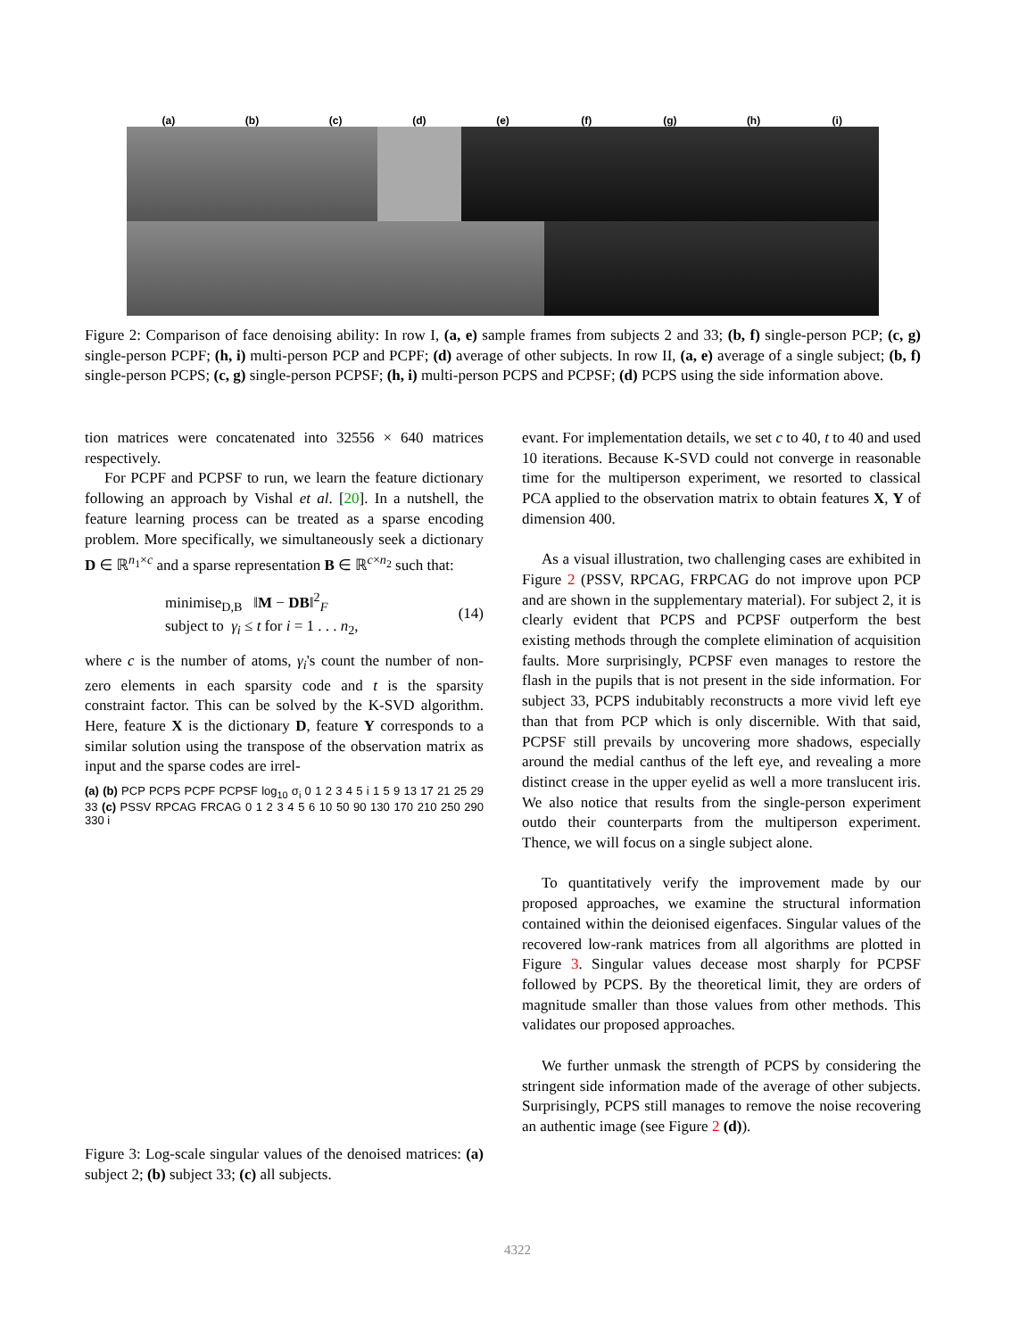(a) (b) (c) (d) (e) (f) (g) (h) (i)
Figure 2: Comparison of face denoising ability: In row I, (a, e) sample frames from subjects 2 and 33; (b, f) single-person PCP; (c, g) single-person PCPF; (h, i) multi-person PCP and PCPF; (d) average of other subjects. In row II, (a, e) average of a single subject; (b, f) single-person PCPS; (c, g) single-person PCPSF; (h, i) multi-person PCPS and PCPSF; (d) PCPS using the side information above.
tion matrices were concatenated into 32556 × 640 matrices respectively.
For PCPF and PCPSF to run, we learn the feature dictionary following an approach by Vishal et al. [20]. In a nutshell, the feature learning process can be treated as a sparse encoding problem. More specifically, we simultaneously seek a dictionary D ∈ ℝ<sup>n<sub>1</sub>×c</sup> and a sparse representation B ∈ ℝ<sup>c×n<sub>2</sub></sup> such that:
minimise<sub>D,B</sub> ‖M − DB‖<sup>2</sup><sub>F</sub>
subject to γ<sub>i</sub> ≤ t for i = 1 . . . n<sub>2</sub>,
(14)
where c is the number of atoms, γ<sub>i</sub>'s count the number of non-zero elements in each sparsity code and t is the sparsity constraint factor. This can be solved by the K-SVD algorithm. Here, feature X is the dictionary D, feature Y corresponds to a similar solution using the transpose of the observation matrix as input and the sparse codes are irrel-
(a) (b) PCP PCPS PCPF PCPSF log<sub>10</sub> σ<sub>i</sub> 0 1 2 3 4 5 i 1 5 9 13 17 21 25 29 33 (c) PSSV RPCAG FRCAG 0 1 2 3 4 5 6 10 50 90 130 170 210 250 290 330 i
Figure 3: Log-scale singular values of the denoised matrices: (a) subject 2; (b) subject 33; (c) all subjects.
evant. For implementation details, we set c to 40, t to 40 and used 10 iterations. Because K-SVD could not converge in reasonable time for the multiperson experiment, we resorted to classical PCA applied to the observation matrix to obtain features X, Y of dimension 400.
As a visual illustration, two challenging cases are exhibited in Figure 2 (PSSV, RPCAG, FRPCAG do not improve upon PCP and are shown in the supplementary material). For subject 2, it is clearly evident that PCPS and PCPSF outperform the best existing methods through the complete elimination of acquisition faults. More surprisingly, PCPSF even manages to restore the flash in the pupils that is not present in the side information. For subject 33, PCPS indubitably reconstructs a more vivid left eye than that from PCP which is only discernible. With that said, PCPSF still prevails by uncovering more shadows, especially around the medial canthus of the left eye, and revealing a more distinct crease in the upper eyelid as well a more translucent iris. We also notice that results from the single-person experiment outdo their counterparts from the multiperson experiment. Thence, we will focus on a single subject alone.
To quantitatively verify the improvement made by our proposed approaches, we examine the structural information contained within the deionised eigenfaces. Singular values of the recovered low-rank matrices from all algorithms are plotted in Figure 3. Singular values decease most sharply for PCPSF followed by PCPS. By the theoretical limit, they are orders of magnitude smaller than those values from other methods. This validates our proposed approaches.
We further unmask the strength of PCPS by considering the stringent side information made of the average of other subjects. Surprisingly, PCPS still manages to remove the noise recovering an authentic image (see Figure 2 (d)).
4322